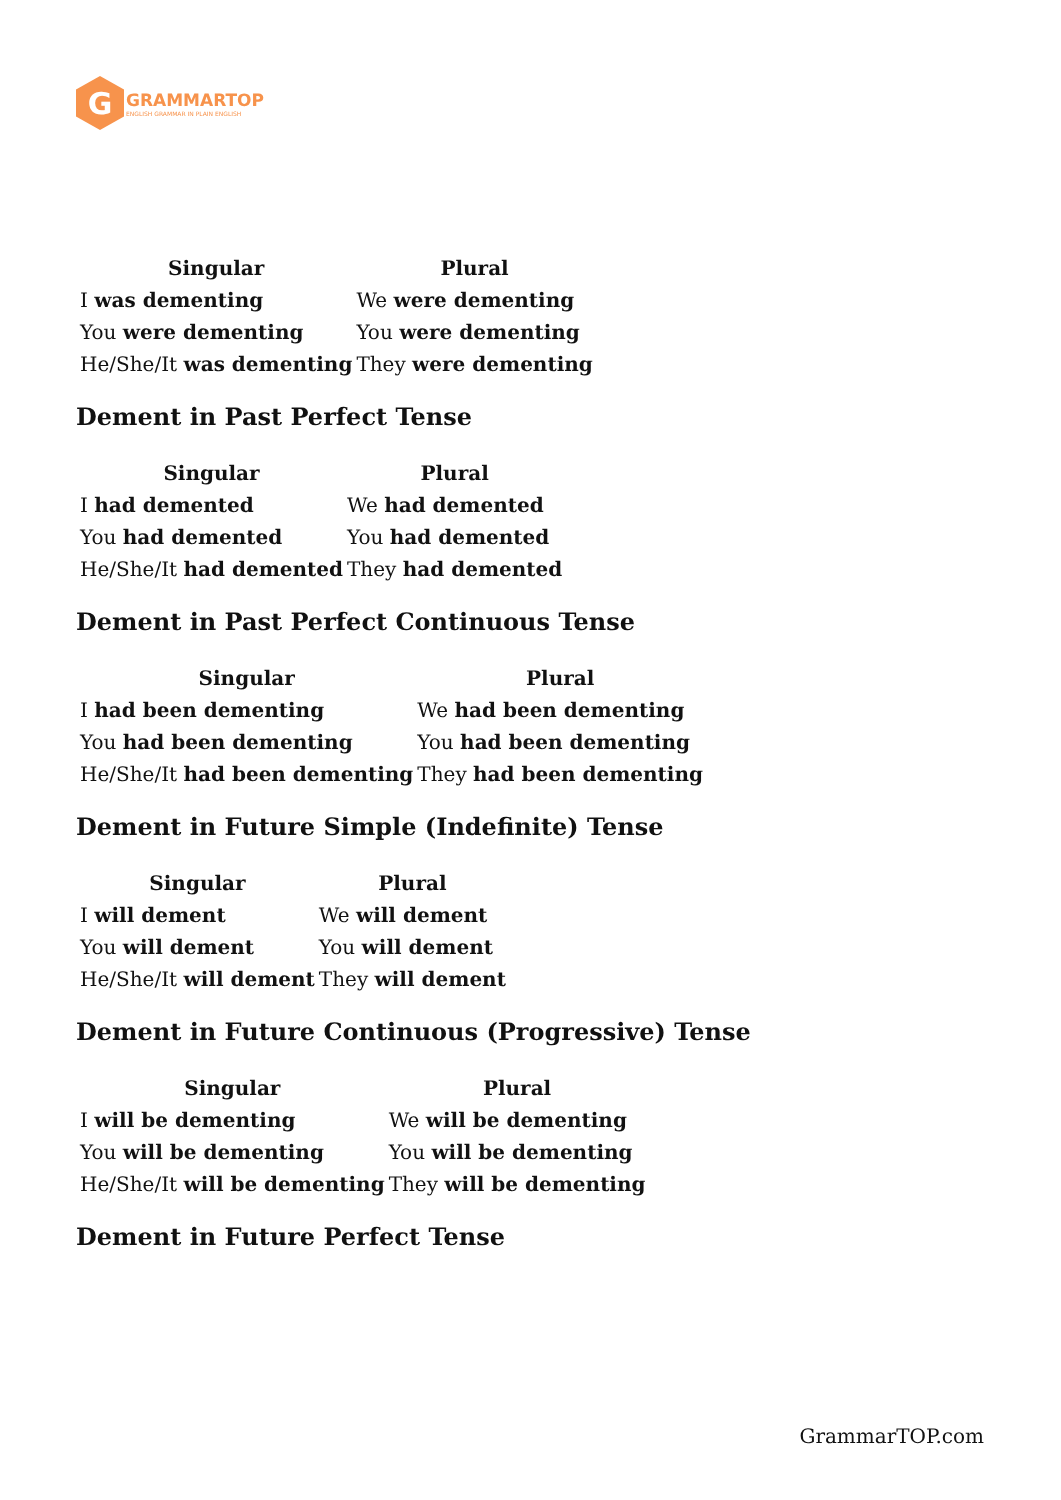G
GRAMMARTOP
ENGLISH GRAMMAR IN PLAIN ENGLISH
| Singular | Plural |
| --- | --- |
| I was dementing | We were dementing |
| You were dementing | You were dementing |
| He/She/It was dementing | They were dementing |
Dement in Past Perfect Tense
| Singular | Plural |
| --- | --- |
| I had demented | We had demented |
| You had demented | You had demented |
| He/She/It had demented | They had demented |
Dement in Past Perfect Continuous Tense
| Singular | Plural |
| --- | --- |
| I had been dementing | We had been dementing |
| You had been dementing | You had been dementing |
| He/She/It had been dementing | They had been dementing |
Dement in Future Simple (Indefinite) Tense
| Singular | Plural |
| --- | --- |
| I will dement | We will dement |
| You will dement | You will dement |
| He/She/It will dement | They will dement |
Dement in Future Continuous (Progressive) Tense
| Singular | Plural |
| --- | --- |
| I will be dementing | We will be dementing |
| You will be dementing | You will be dementing |
| He/She/It will be dementing | They will be dementing |
Dement in Future Perfect Tense
GrammarTOP.com